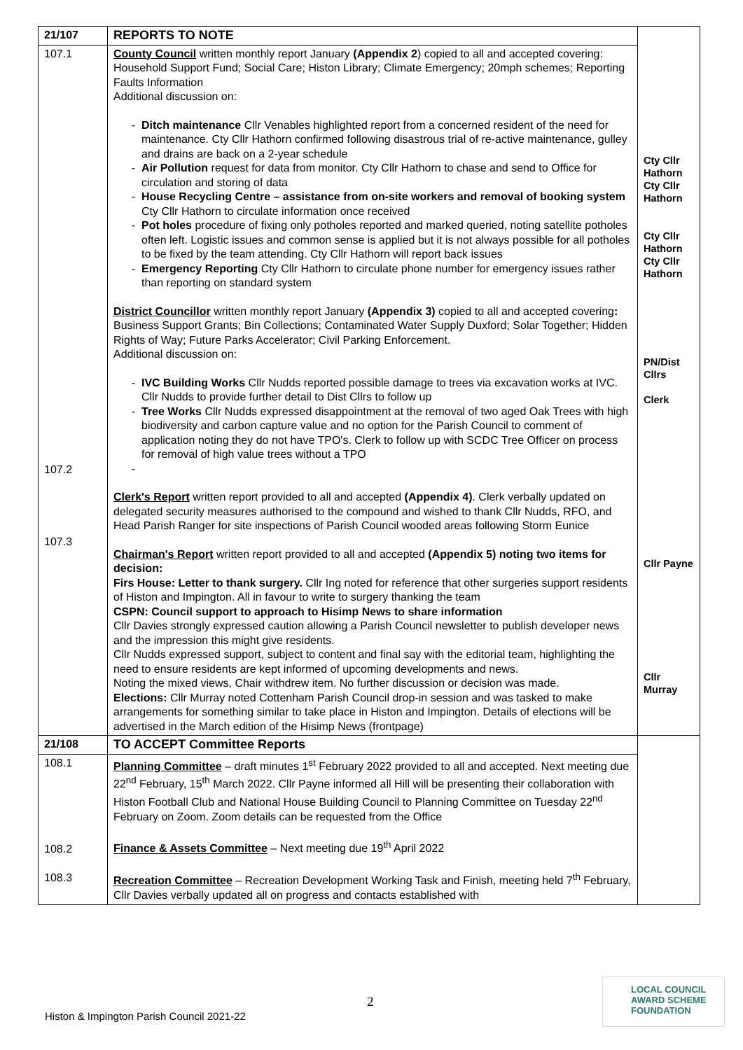| 21/107 | REPORTS TO NOTE | Cty Cllr Hathorn Cty Cllr Hathorn Cty Cllr Hathorn Cty Cllr Hathorn PN/Dist Cllrs Clerk Cllr Payne Cllr Murray |
| 107.1 107.2 107.3 | County Council written monthly report January (Appendix 2 ) copied to all and accepted covering: Household Support Fund; Social Care; Histon Library; Climate Emergency; 20mph schemes; Reporting Faults Information Additional discussion on: Ditch maintenance Cllr Venables highlighted report from a concerned resident of the need for maintenance. Cty Cllr Hathorn confirmed following disastrous trial of re-active maintenance, gulley and drains are back on a 2-year schedule Air Pollution request for data from monitor. Cty Cllr Hathorn to chase and send to Office for circulation and storing of data House Recycling Centre – assistance from on-site workers and removal of booking system Cty Cllr Hathorn to circulate information once received Pot holes procedure of fixing only potholes reported and marked queried, noting satellite potholes often left. Logistic issues and common sense is applied but it is not always possible for all potholes to be fixed by the team attending. Cty Cllr Hathorn will report back issues Emergency Reporting Cty Cllr Hathorn to circulate phone number for emergency issues rather than reporting on standard system District Councillor written monthly report January (Appendix 3) copied to all and accepted covering : Business Support Grants; Bin Collections; Contaminated Water Supply Duxford; Solar Together; Hidden Rights of Way; Future Parks Accelerator; Civil Parking Enforcement. Additional discussion on: IVC Building Works Cllr Nudds reported possible damage to trees via excavation works at IVC. Cllr Nudds to provide further detail to Dist Cllrs to follow up Tree Works Cllr Nudds expressed disappointment at the removal of two aged Oak Trees with high biodiversity and carbon capture value and no option for the Parish Council to comment of application noting they do not have TPO's. Clerk to follow up with SCDC Tree Officer on process for removal of high value trees without a TPO Clerk's Report written report provided to all and accepted (Appendix 4) . Clerk verbally updated on delegated security measures authorised to the compound and wished to thank Cllr Nudds, RFO, and Head Parish Ranger for site inspections of Parish Council wooded areas following Storm Eunice Chairman's Report written report provided to all and accepted (Appendix 5) noting two items for decision: Firs House: Letter to thank surgery. Cllr Ing noted for reference that other surgeries support residents of Histon and Impington. All in favour to write to surgery thanking the team CSPN: Council support to approach to Hisimp News to share information Cllr Davies strongly expressed caution allowing a Parish Council newsletter to publish developer news and the impression this might give residents. Cllr Nudds expressed support, subject to content and final say with the editorial team, highlighting the need to ensure residents are kept informed of upcoming developments and news. Noting the mixed views, Chair withdrew item. No further discussion or decision was made. Elections: Cllr Murray noted Cottenham Parish Council drop-in session and was tasked to make arrangements for something similar to take place in Histon and Impington. Details of elections will be advertised in the March edition of the Hisimp News (frontpage) | |
| 21/108 | TO ACCEPT Committee Reports | |
| 108.1 108.2 108.3 | Planning Committee – draft minutes 1<sup>st</sup> February 2022 provided to all and accepted. Next meeting due 22<sup>nd</sup> February, 15<sup>th</sup> March 2022. Cllr Payne informed all Hill will be presenting their collaboration with Histon Football Club and National House Building Council to Planning Committee on Tuesday 22<sup>nd</sup> February on Zoom. Zoom details can be requested from the Office Finance & Assets Committee – Next meeting due 19<sup>th</sup> April 2022 Recreation Committee – Recreation Development Working Task and Finish, meeting held 7<sup>th</sup> February, Cllr Davies verbally updated all on progress and contacts established with | |
2
Histon & Impington Parish Council 2021-22
LOCAL COUNCIL
AWARD SCHEME
FOUNDATION